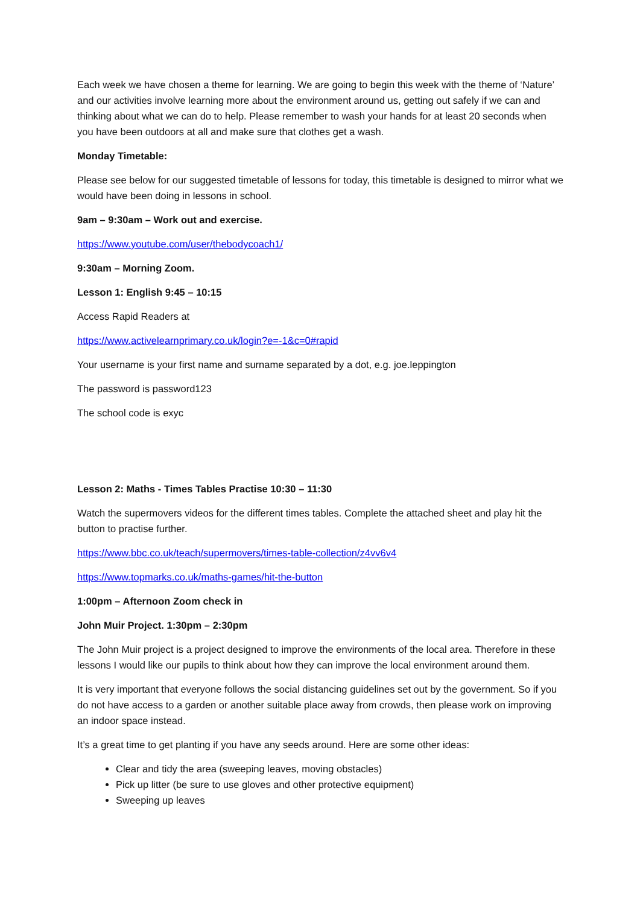Each week we have chosen a theme for learning. We are going to begin this week with the theme of ‘Nature’ and our activities involve learning more about the environment around us, getting out safely if we can and thinking about what we can do to help. Please remember to wash your hands for at least 20 seconds when you have been outdoors at all and make sure that clothes get a wash.
Monday Timetable:
Please see below for our suggested timetable of lessons for today, this timetable is designed to mirror what we would have been doing in lessons in school.
9am – 9:30am – Work out and exercise.
https://www.youtube.com/user/thebodycoach1/
9:30am – Morning Zoom.
Lesson 1: English 9:45 – 10:15
Access Rapid Readers at
https://www.activelearnprimary.co.uk/login?e=-1&c=0#rapid
Your username is your first name and surname separated by a dot, e.g. joe.leppington
The password is password123
The school code is exyc
Lesson 2: Maths - Times Tables Practise 10:30 – 11:30
Watch the supermovers videos for the different times tables. Complete the attached sheet and play hit the button to practise further.
https://www.bbc.co.uk/teach/supermovers/times-table-collection/z4vv6v4
https://www.topmarks.co.uk/maths-games/hit-the-button
1:00pm – Afternoon Zoom check in
John Muir Project. 1:30pm – 2:30pm
The John Muir project is a project designed to improve the environments of the local area. Therefore in these lessons I would like our pupils to think about how they can improve the local environment around them.
It is very important that everyone follows the social distancing guidelines set out by the government. So if you do not have access to a garden or another suitable place away from crowds, then please work on improving an indoor space instead.
It’s a great time to get planting if you have any seeds around. Here are some other ideas:
Clear and tidy the area (sweeping leaves, moving obstacles)
Pick up litter (be sure to use gloves and other protective equipment)
Sweeping up leaves